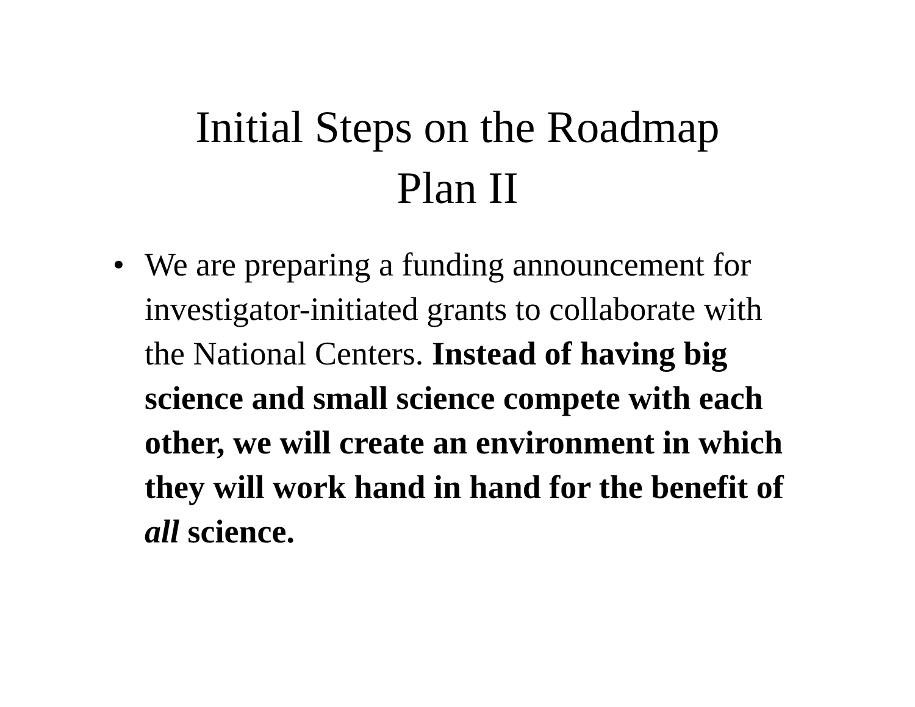Initial Steps on the Roadmap
Plan II
• We are preparing a funding announcement for investigator-initiated grants to collaborate with the National Centers. Instead of having big science and small science compete with each other, we will create an environment in which they will work hand in hand for the benefit of all science.